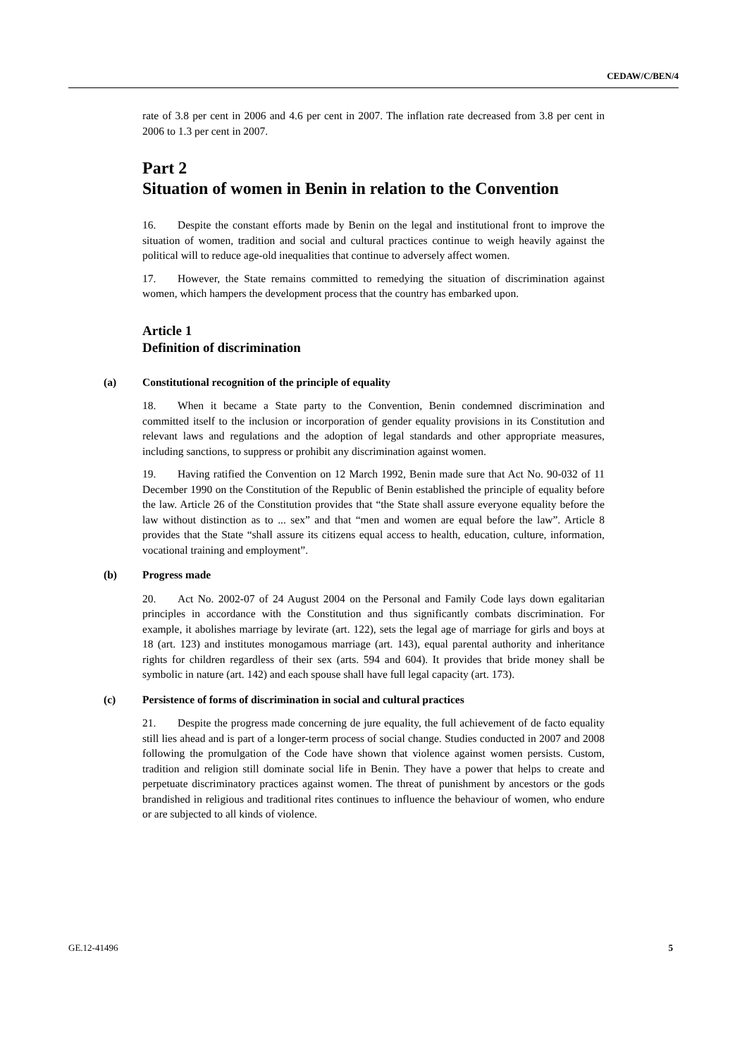CEDAW/C/BEN/4
rate of 3.8 per cent in 2006 and 4.6 per cent in 2007. The inflation rate decreased from 3.8 per cent in 2006 to 1.3 per cent in 2007.
Part 2
Situation of women in Benin in relation to the Convention
16. Despite the constant efforts made by Benin on the legal and institutional front to improve the situation of women, tradition and social and cultural practices continue to weigh heavily against the political will to reduce age-old inequalities that continue to adversely affect women.
17. However, the State remains committed to remedying the situation of discrimination against women, which hampers the development process that the country has embarked upon.
Article 1
Definition of discrimination
(a) Constitutional recognition of the principle of equality
18. When it became a State party to the Convention, Benin condemned discrimination and committed itself to the inclusion or incorporation of gender equality provisions in its Constitution and relevant laws and regulations and the adoption of legal standards and other appropriate measures, including sanctions, to suppress or prohibit any discrimination against women.
19. Having ratified the Convention on 12 March 1992, Benin made sure that Act No. 90-032 of 11 December 1990 on the Constitution of the Republic of Benin established the principle of equality before the law. Article 26 of the Constitution provides that “the State shall assure everyone equality before the law without distinction as to ... sex” and that “men and women are equal before the law”. Article 8 provides that the State “shall assure its citizens equal access to health, education, culture, information, vocational training and employment”.
(b) Progress made
20. Act No. 2002-07 of 24 August 2004 on the Personal and Family Code lays down egalitarian principles in accordance with the Constitution and thus significantly combats discrimination. For example, it abolishes marriage by levirate (art. 122), sets the legal age of marriage for girls and boys at 18 (art. 123) and institutes monogamous marriage (art. 143), equal parental authority and inheritance rights for children regardless of their sex (arts. 594 and 604). It provides that bride money shall be symbolic in nature (art. 142) and each spouse shall have full legal capacity (art. 173).
(c) Persistence of forms of discrimination in social and cultural practices
21. Despite the progress made concerning de jure equality, the full achievement of de facto equality still lies ahead and is part of a longer-term process of social change. Studies conducted in 2007 and 2008 following the promulgation of the Code have shown that violence against women persists. Custom, tradition and religion still dominate social life in Benin. They have a power that helps to create and perpetuate discriminatory practices against women. The threat of punishment by ancestors or the gods brandished in religious and traditional rites continues to influence the behaviour of women, who endure or are subjected to all kinds of violence.
GE.12-41496 5